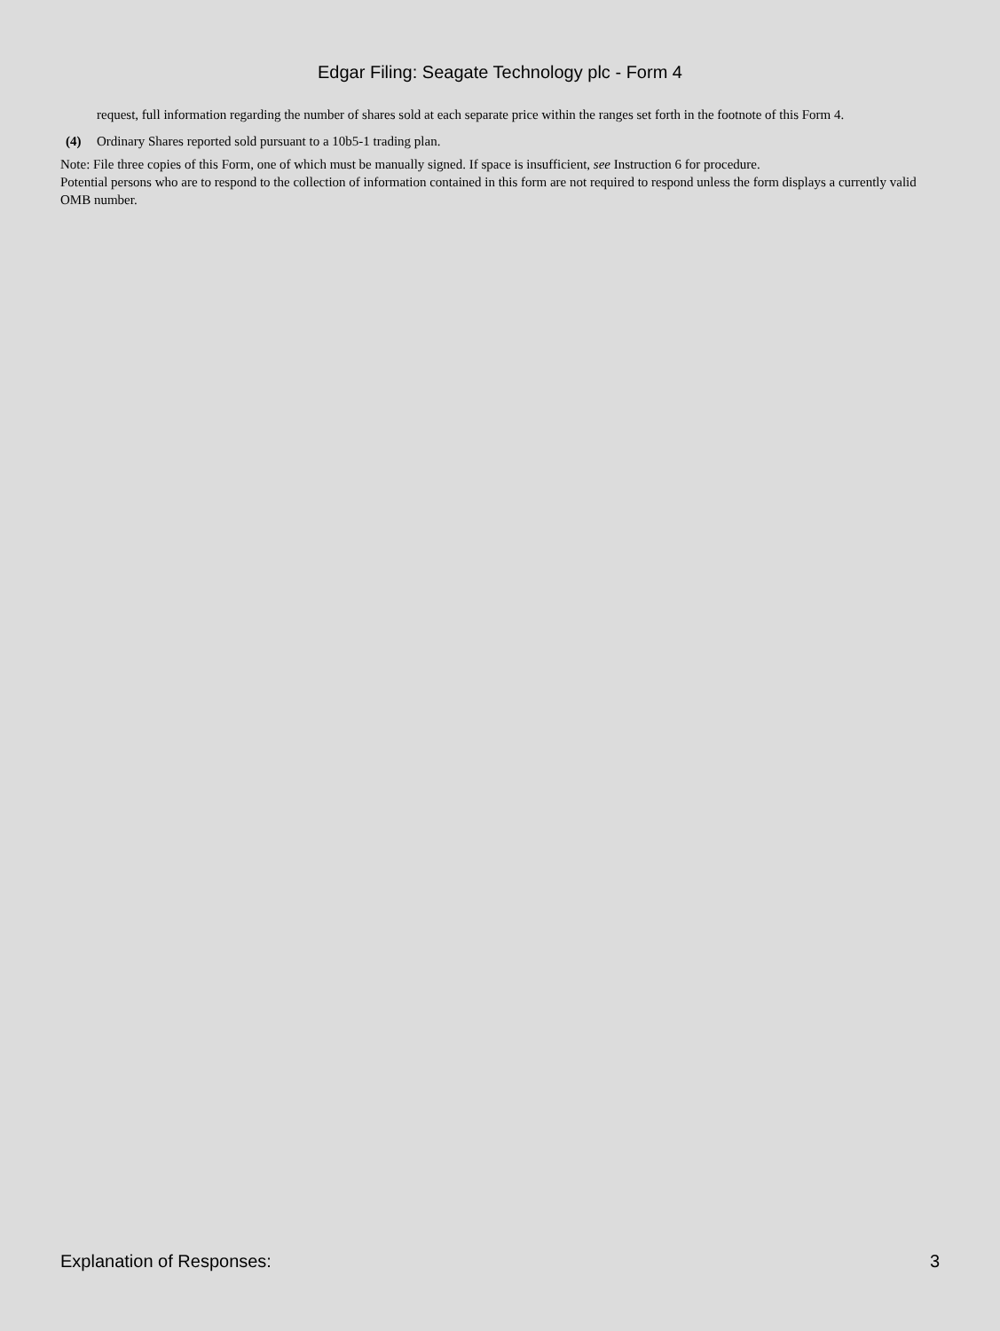Edgar Filing: Seagate Technology plc - Form 4
request, full information regarding the number of shares sold at each separate price within the ranges set forth in the footnote of this Form 4.
(4) Ordinary Shares reported sold pursuant to a 10b5-1 trading plan.
Note: File three copies of this Form, one of which must be manually signed. If space is insufficient, see Instruction 6 for procedure.
Potential persons who are to respond to the collection of information contained in this form are not required to respond unless the form displays a currently valid OMB number.
Explanation of Responses: 3